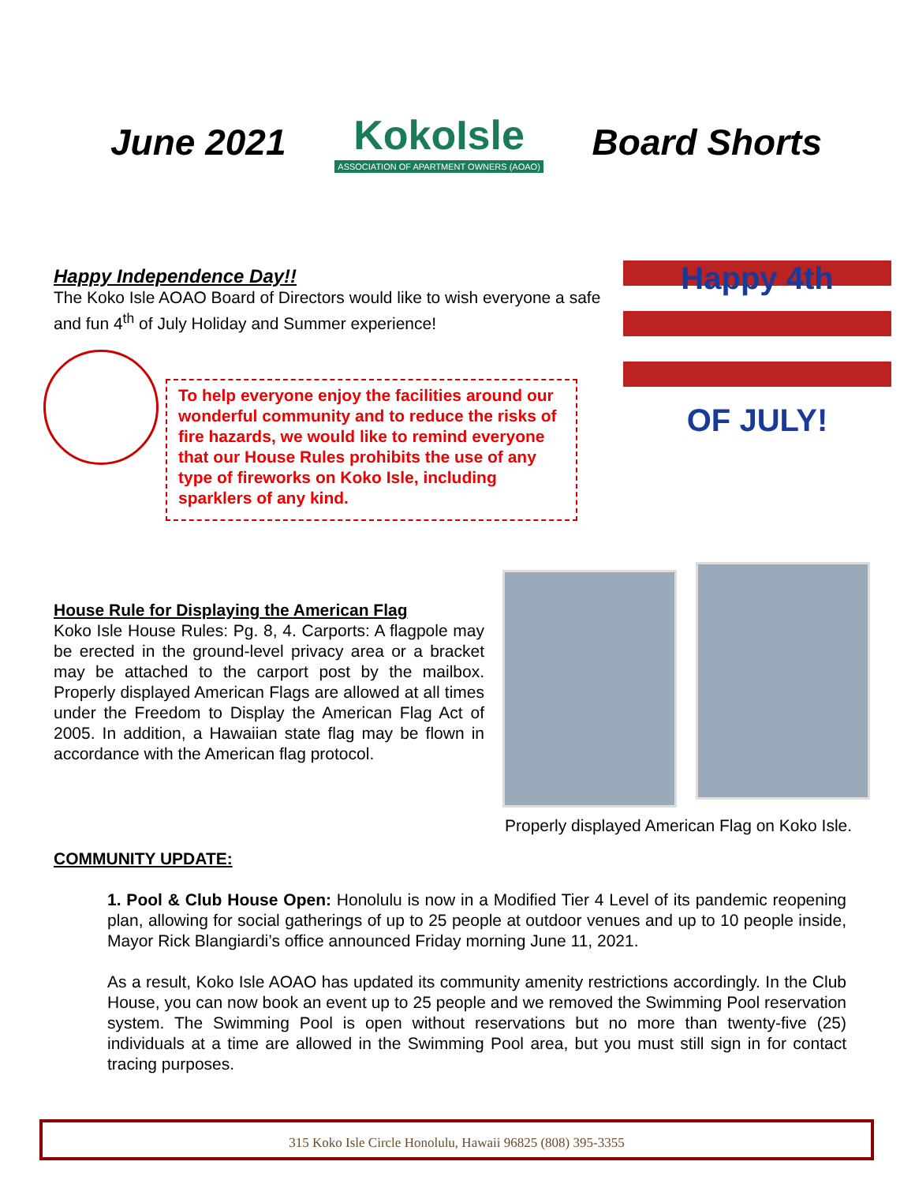June 2021
KokoIsle
ASSOCIATION OF APARTMENT OWNERS (AOAO)
Board Shorts
Happy Independence Day!!
The Koko Isle AOAO Board of Directors would like to wish everyone a safe and fun 4<sup>th</sup> of July Holiday and Summer experience!
To help everyone enjoy the facilities around our wonderful community and to reduce the risks of fire hazards, we would like to remind everyone that our House Rules prohibits the use of any type of fireworks on Koko Isle, including sparklers of any kind.
Happy 4th
OF JULY!
House Rule for Displaying the American Flag
Koko Isle House Rules: Pg. 8, 4. Carports: A flagpole may be erected in the ground-level privacy area or a bracket may be attached to the carport post by the mailbox. Properly displayed American Flags are allowed at all times under the Freedom to Display the American Flag Act of 2005. In addition, a Hawaiian state flag may be flown in accordance with the American flag protocol.
Properly displayed American Flag on Koko Isle.
COMMUNITY UPDATE:
1. Pool & Club House Open: Honolulu is now in a Modified Tier 4 Level of its pandemic reopening plan, allowing for social gatherings of up to 25 people at outdoor venues and up to 10 people inside, Mayor Rick Blangiardi’s office announced Friday morning June 11, 2021.
As a result, Koko Isle AOAO has updated its community amenity restrictions accordingly. In the Club House, you can now book an event up to 25 people and we removed the Swimming Pool reservation system. The Swimming Pool is open without reservations but no more than twenty-five (25) individuals at a time are allowed in the Swimming Pool area, but you must still sign in for contact tracing purposes.
315 Koko Isle Circle Honolulu, Hawaii 96825 (808) 395-3355